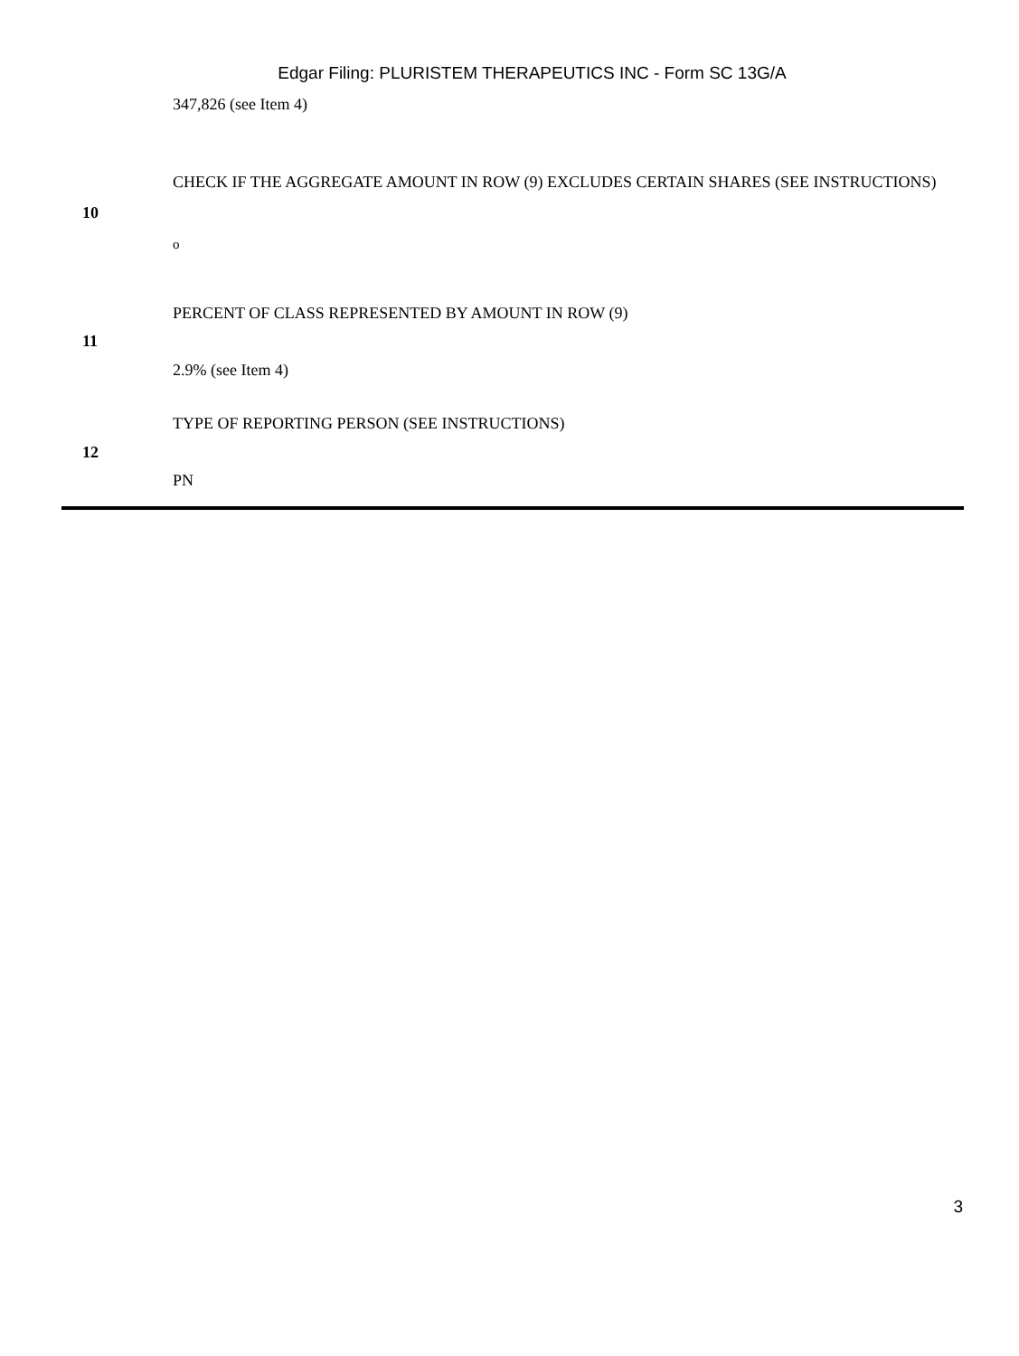Edgar Filing: PLURISTEM THERAPEUTICS INC - Form SC 13G/A
| | 347,826 (see Item 4) |
| 10 | CHECK IF THE AGGREGATE AMOUNT IN ROW (9) EXCLUDES CERTAIN SHARES (SEE INSTRUCTIONS) o |
| 11 | PERCENT OF CLASS REPRESENTED BY AMOUNT IN ROW (9) 2.9% (see Item 4) |
| 12 | TYPE OF REPORTING PERSON (SEE INSTRUCTIONS) PN |
3